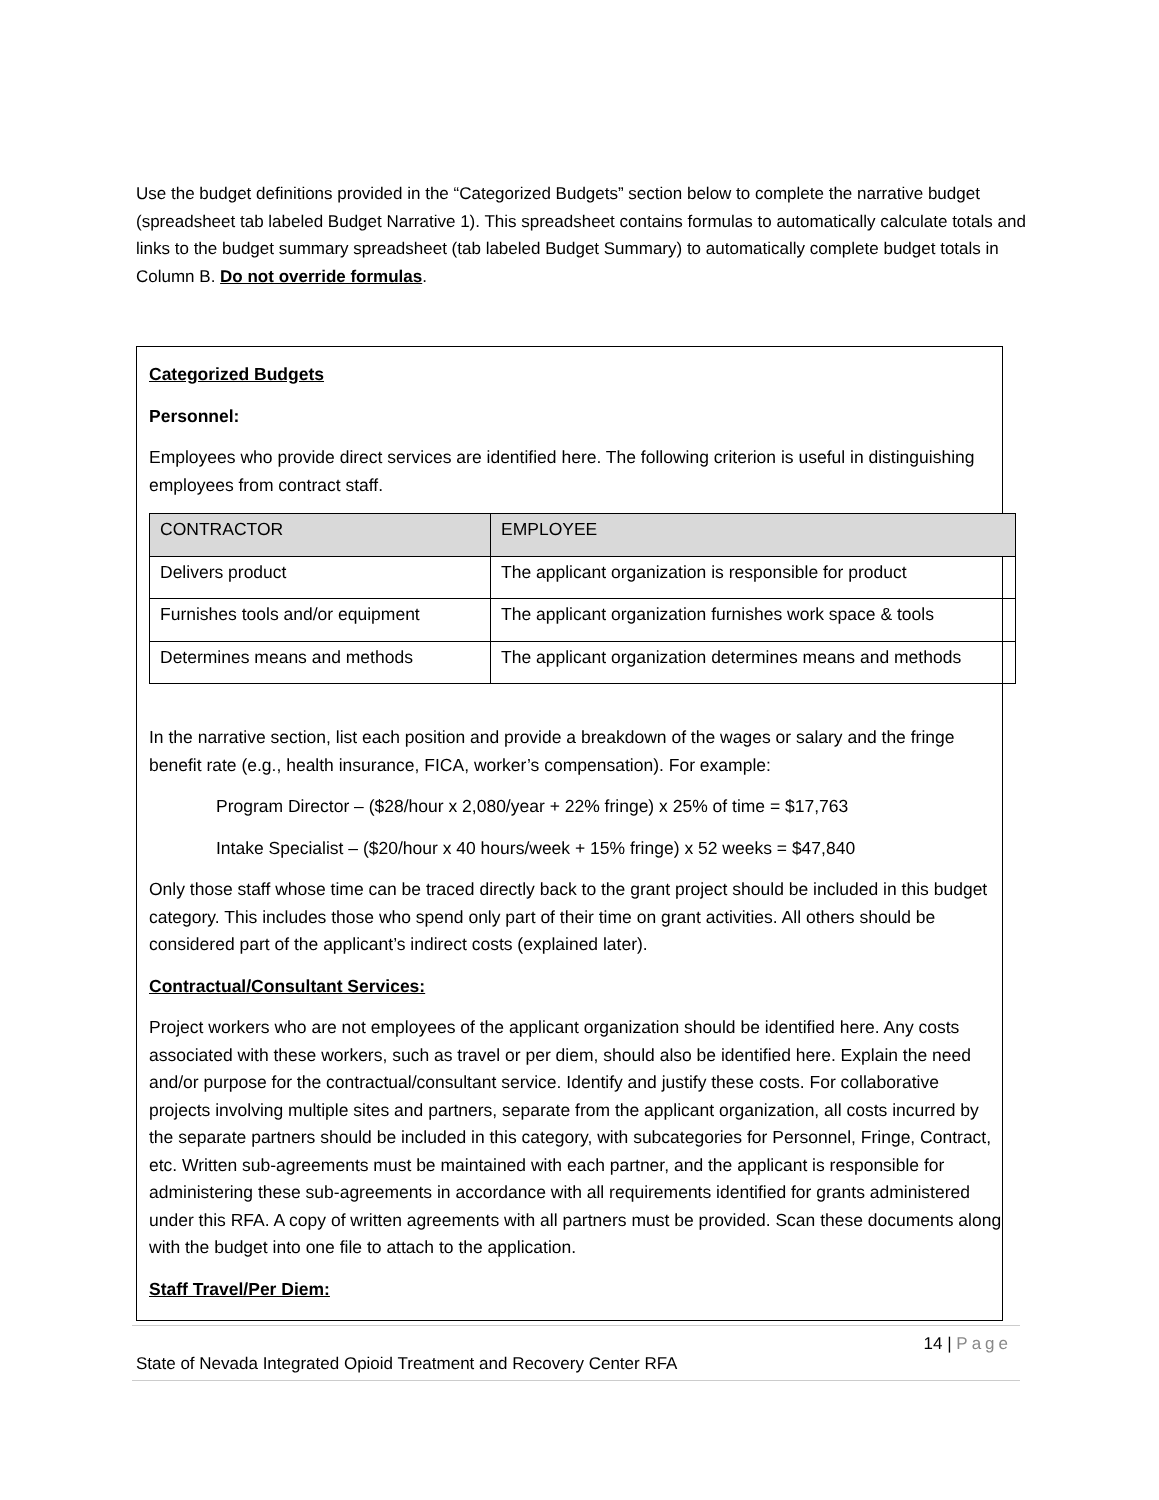Use the budget definitions provided in the “Categorized Budgets” section below to complete the narrative budget (spreadsheet tab labeled Budget Narrative 1). This spreadsheet contains formulas to automatically calculate totals and links to the budget summary spreadsheet (tab labeled Budget Summary) to automatically complete budget totals in Column B. Do not override formulas.
Categorized Budgets
Personnel:
Employees who provide direct services are identified here. The following criterion is useful in distinguishing employees from contract staff.
| CONTRACTOR | EMPLOYEE |
| Delivers product | The applicant organization is responsible for product |
| Furnishes tools and/or equipment | The applicant organization furnishes work space & tools |
| Determines means and methods | The applicant organization determines means and methods |
In the narrative section, list each position and provide a breakdown of the wages or salary and the fringe benefit rate (e.g., health insurance, FICA, worker’s compensation). For example:
Program Director – ($28/hour x 2,080/year + 22% fringe) x 25% of time = $17,763
Intake Specialist – ($20/hour x 40 hours/week + 15% fringe) x 52 weeks = $47,840
Only those staff whose time can be traced directly back to the grant project should be included in this budget category. This includes those who spend only part of their time on grant activities. All others should be considered part of the applicant’s indirect costs (explained later).
Contractual/Consultant Services:
Project workers who are not employees of the applicant organization should be identified here. Any costs associated with these workers, such as travel or per diem, should also be identified here. Explain the need and/or purpose for the contractual/consultant service. Identify and justify these costs. For collaborative projects involving multiple sites and partners, separate from the applicant organization, all costs incurred by the separate partners should be included in this category, with subcategories for Personnel, Fringe, Contract, etc. Written sub-agreements must be maintained with each partner, and the applicant is responsible for administering these sub-agreements in accordance with all requirements identified for grants administered under this RFA. A copy of written agreements with all partners must be provided. Scan these documents along with the budget into one file to attach to the application.
Staff Travel/Per Diem:
14 | Page
State of Nevada Integrated Opioid Treatment and Recovery Center RFA